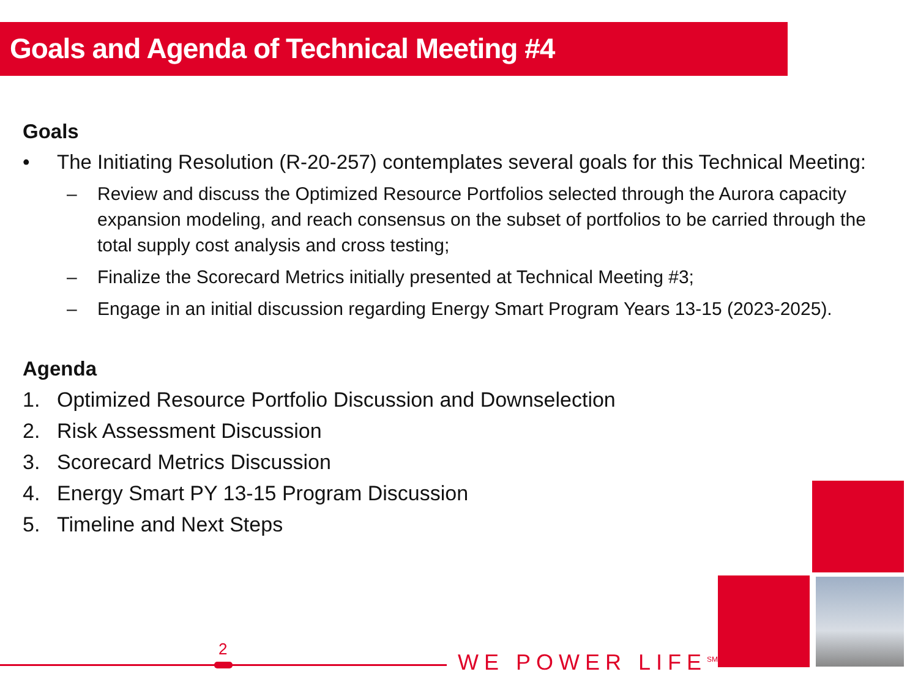Goals and Agenda of Technical Meeting #4
Goals
• The Initiating Resolution (R-20-257) contemplates several goals for this Technical Meeting:
– Review and discuss the Optimized Resource Portfolios selected through the Aurora capacity expansion modeling, and reach consensus on the subset of portfolios to be carried through the total supply cost analysis and cross testing;
– Finalize the Scorecard Metrics initially presented at Technical Meeting #3;
– Engage in an initial discussion regarding Energy Smart Program Years 13-15 (2023-2025).
Agenda
1. Optimized Resource Portfolio Discussion and Downselection
2. Risk Assessment Discussion
3. Scorecard Metrics Discussion
4. Energy Smart PY 13-15 Program Discussion
5. Timeline and Next Steps
2
WE POWER LIFE<sup>SM</sup>